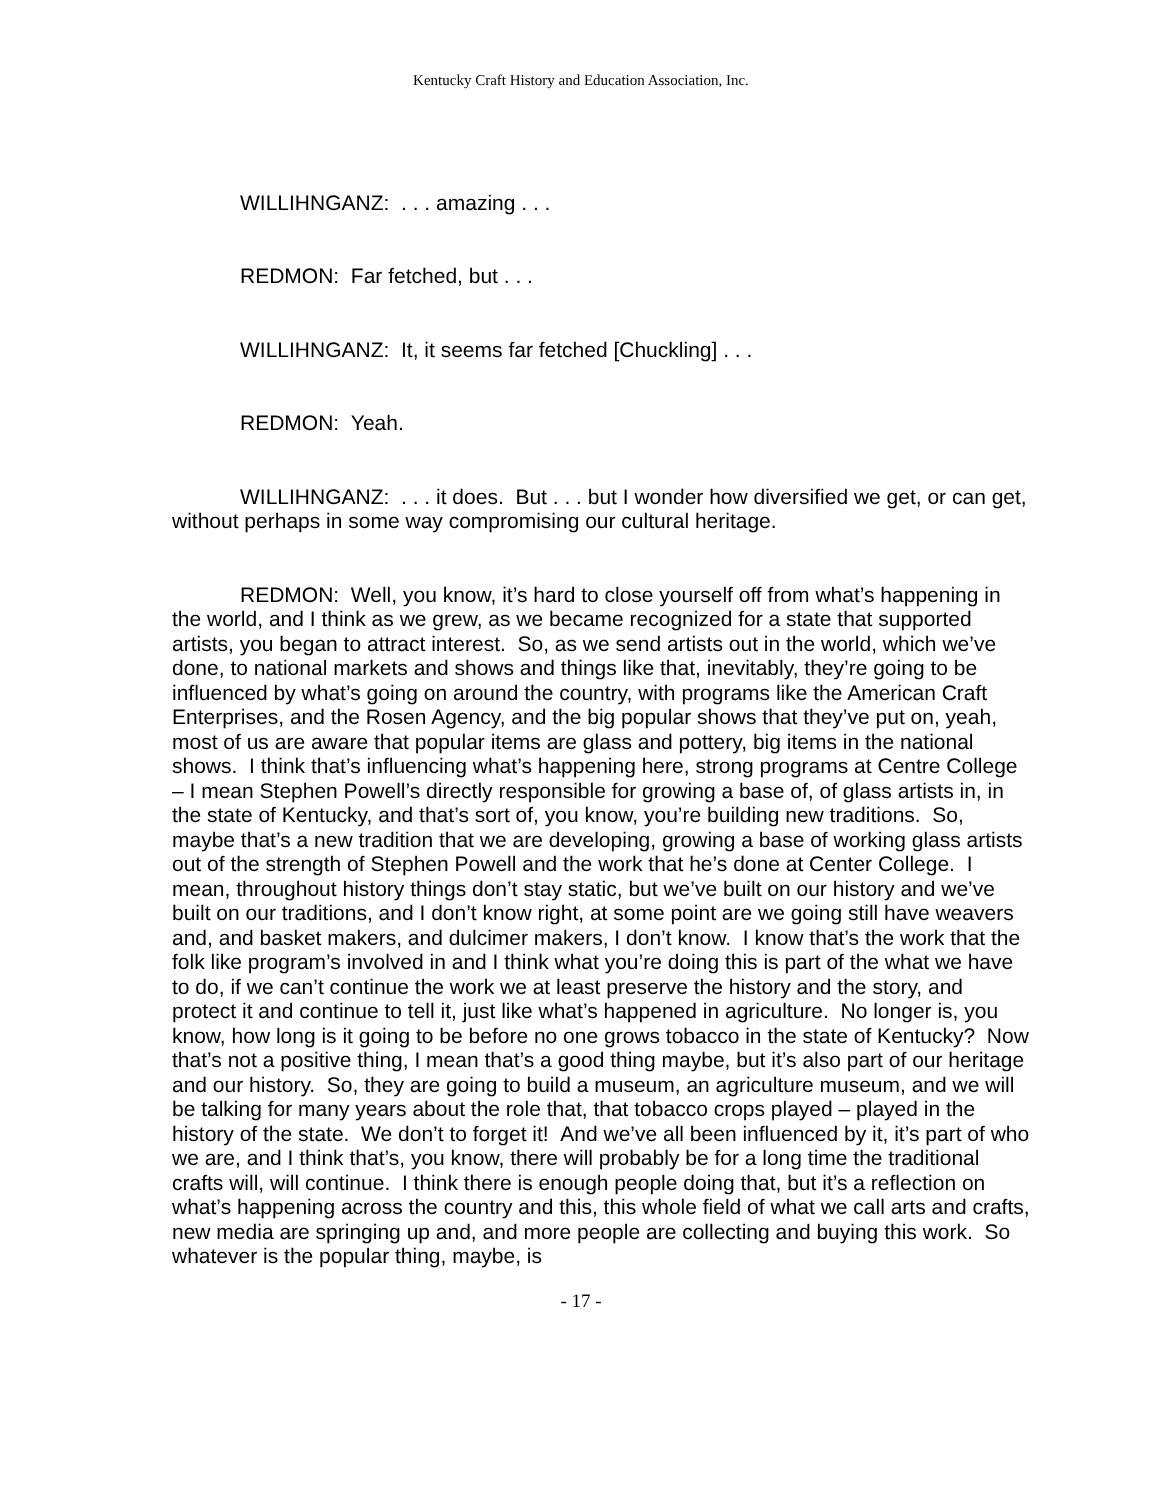Kentucky Craft History and Education Association, Inc.
WILLIHNGANZ: . . . amazing . . .
REDMON: Far fetched, but . . .
WILLIHNGANZ: It, it seems far fetched [Chuckling] . . .
REDMON: Yeah.
WILLIHNGANZ: . . . it does. But . . . but I wonder how diversified we get, or can get, without perhaps in some way compromising our cultural heritage.
REDMON: Well, you know, it’s hard to close yourself off from what’s happening in the world, and I think as we grew, as we became recognized for a state that supported artists, you began to attract interest. So, as we send artists out in the world, which we’ve done, to national markets and shows and things like that, inevitably, they’re going to be influenced by what’s going on around the country, with programs like the American Craft Enterprises, and the Rosen Agency, and the big popular shows that they’ve put on, yeah, most of us are aware that popular items are glass and pottery, big items in the national shows. I think that’s influencing what’s happening here, strong programs at Centre College – I mean Stephen Powell’s directly responsible for growing a base of, of glass artists in, in the state of Kentucky, and that’s sort of, you know, you’re building new traditions. So, maybe that’s a new tradition that we are developing, growing a base of working glass artists out of the strength of Stephen Powell and the work that he’s done at Center College. I mean, throughout history things don’t stay static, but we’ve built on our history and we’ve built on our traditions, and I don’t know right, at some point are we going still have weavers and, and basket makers, and dulcimer makers, I don’t know. I know that’s the work that the folk like program’s involved in and I think what you’re doing this is part of the what we have to do, if we can’t continue the work we at least preserve the history and the story, and protect it and continue to tell it, just like what’s happened in agriculture. No longer is, you know, how long is it going to be before no one grows tobacco in the state of Kentucky? Now that’s not a positive thing, I mean that’s a good thing maybe, but it’s also part of our heritage and our history. So, they are going to build a museum, an agriculture museum, and we will be talking for many years about the role that, that tobacco crops played – played in the history of the state. We don’t to forget it! And we’ve all been influenced by it, it’s part of who we are, and I think that’s, you know, there will probably be for a long time the traditional crafts will, will continue. I think there is enough people doing that, but it’s a reflection on what’s happening across the country and this, this whole field of what we call arts and crafts, new media are springing up and, and more people are collecting and buying this work. So whatever is the popular thing, maybe, is
- 17 -